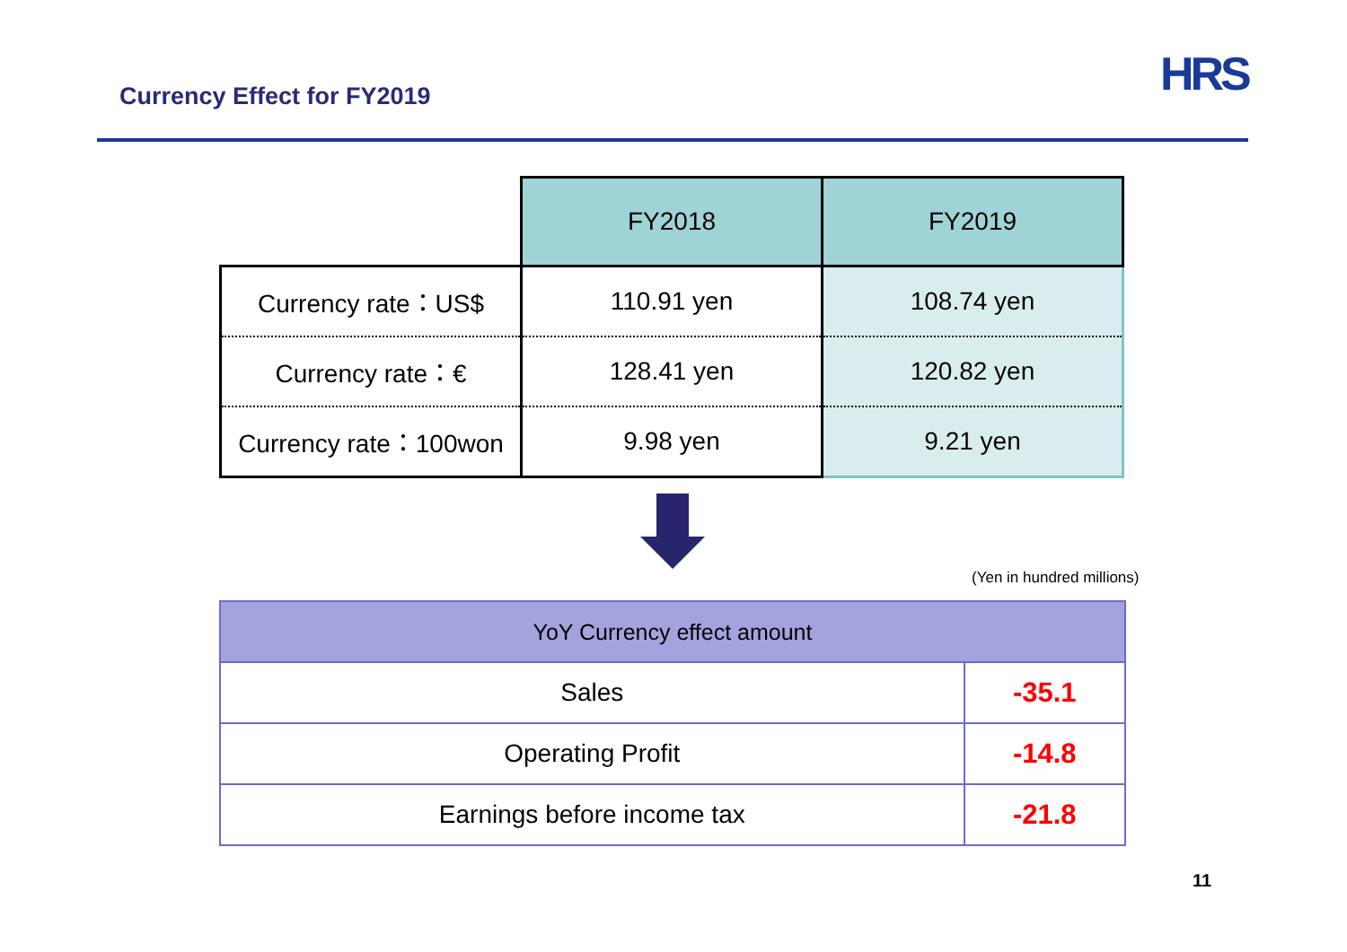Currency Effect for FY2019 HRS
| | FY2018 | FY2019 |
| Currency rate：US$ | 110.91 yen | 108.74 yen |
| Currency rate：€ | 128.41 yen | 120.82 yen |
| Currency rate：100won | 9.98 yen | 9.21 yen |
(Yen in hundred millions)
| YoY Currency effect amount | |
| --- | --- |
| Sales | -35.1 |
| Operating Profit | -14.8 |
| Earnings before income tax | -21.8 |
11